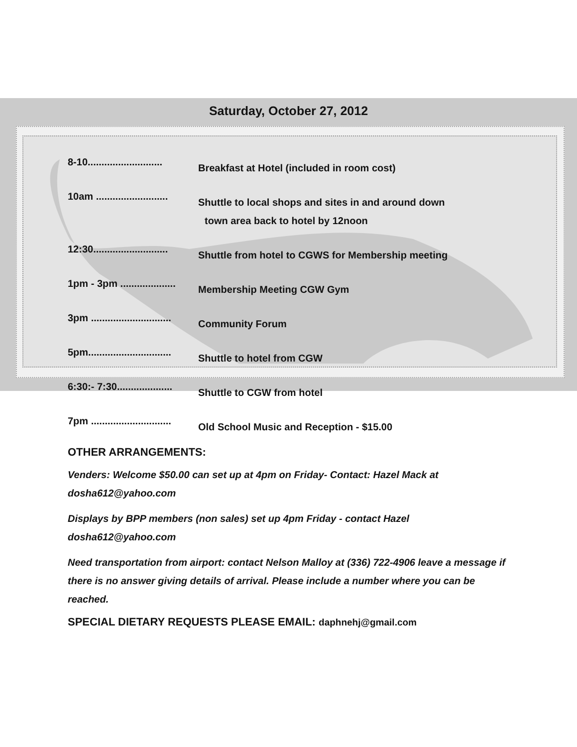Saturday, October 27, 2012
8-10........................... Breakfast at Hotel (included in room cost)
10am .......................... Shuttle to local shops and sites in and around down
town area back to hotel by 12noon
12:30........................... Shuttle from hotel to CGWS for Membership meeting
1pm - 3pm .................... Membership Meeting CGW Gym
3pm ............................. Community Forum
5pm.............................. Shuttle to hotel from CGW
6:30:- 7:30.................... Shuttle to CGW from hotel
7pm ............................. Old School Music and Reception - $15.00
OTHER ARRANGEMENTS:
Venders: Welcome $50.00 can set up at 4pm on Friday- Contact: Hazel Mack at dosha612@yahoo.com
Displays by BPP members (non sales) set up 4pm Friday - contact Hazel dosha612@yahoo.com
Need transportation from airport: contact Nelson Malloy at (336) 722-4906 leave a message if there is no answer giving details of arrival. Please include a number where you can be reached.
SPECIAL DIETARY REQUESTS PLEASE EMAIL: daphnehj@gmail.com